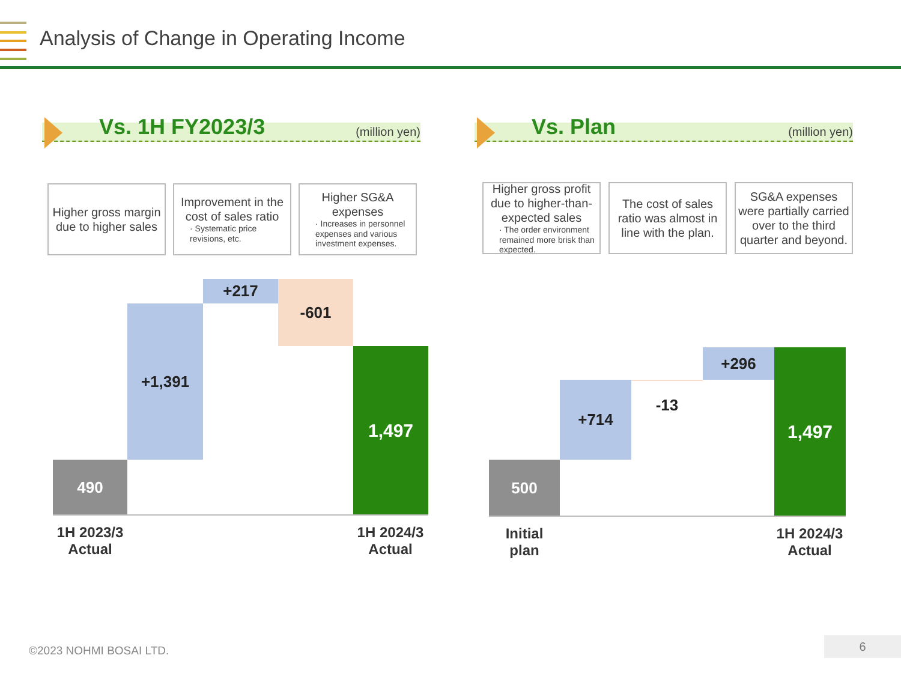Analysis of Change in Operating Income
Vs. 1H FY2023/3 (million yen)
Vs. Plan (million yen)
Higher gross margin due to higher sales
Improvement in the cost of sales ratio
· Systematic price revisions, etc.
Higher SG&A expenses
· Increases in personnel expenses and various investment expenses.
490
+1,391
+217 -601
1,497
1H 2023/3
Actual
1H 2024/3
Actual
Higher gross profit due to higher-than-expected sales
· The order environment remained more brisk than expected.
The cost of sales ratio was almost in line with the plan.
SG&A expenses were partially carried over to the third quarter and beyond.
500
+714 -13
+296 1,497
Initial
plan
1H 2024/3
Actual
©2023 NOHMI BOSAI LTD.
6